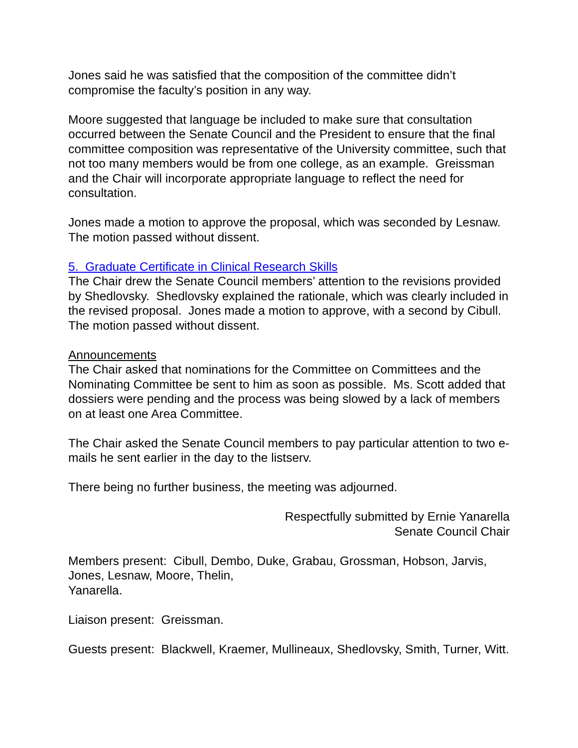Jones said he was satisfied that the composition of the committee didn’t compromise the faculty’s position in any way.
Moore suggested that language be included to make sure that consultation occurred between the Senate Council and the President to ensure that the final committee composition was representative of the University committee, such that not too many members would be from one college, as an example. Greissman and the Chair will incorporate appropriate language to reflect the need for consultation.
Jones made a motion to approve the proposal, which was seconded by Lesnaw. The motion passed without dissent.
5. Graduate Certificate in Clinical Research Skills
The Chair drew the Senate Council members’ attention to the revisions provided by Shedlovsky. Shedlovsky explained the rationale, which was clearly included in the revised proposal. Jones made a motion to approve, with a second by Cibull. The motion passed without dissent.
Announcements
The Chair asked that nominations for the Committee on Committees and the Nominating Committee be sent to him as soon as possible. Ms. Scott added that dossiers were pending and the process was being slowed by a lack of members on at least one Area Committee.
The Chair asked the Senate Council members to pay particular attention to two e-mails he sent earlier in the day to the listserv.
There being no further business, the meeting was adjourned.
Respectfully submitted by Ernie Yanarella
Senate Council Chair
Members present: Cibull, Dembo, Duke, Grabau, Grossman, Hobson, Jarvis, Jones, Lesnaw, Moore, Thelin,
Yanarella.
Liaison present: Greissman.
Guests present: Blackwell, Kraemer, Mullineaux, Shedlovsky, Smith, Turner, Witt.